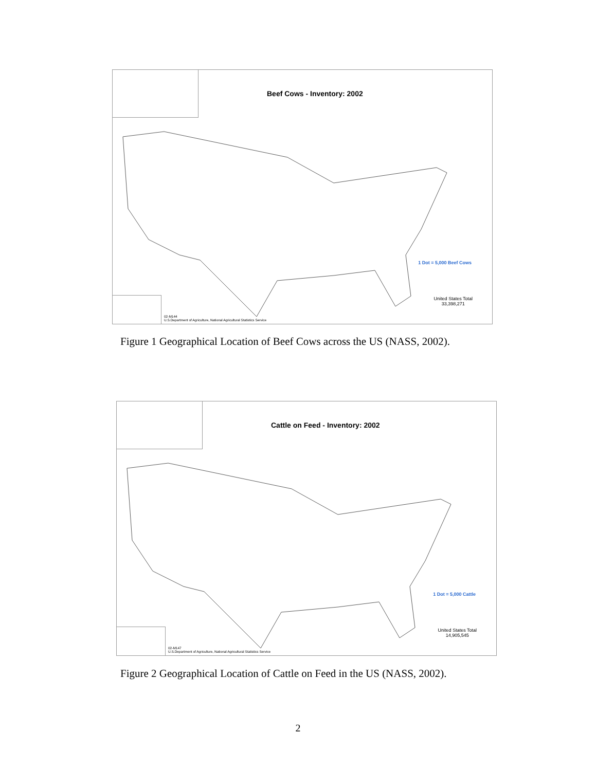Beef Cows - Inventory: 2002
1 Dot = 5,000 Beef Cows
United States Total
33,398,271
02-M144
U.S.Department of Agriculture, National Agricultural Statistics Service
Figure 1 Geographical Location of Beef Cows across the US (NASS, 2002).
Cattle on Feed - Inventory: 2002
1 Dot = 5,000 Cattle
United States Total
14,905,545
02-M147
U.S.Department of Agriculture, National Agricultural Statistics Service
Figure 2 Geographical Location of Cattle on Feed in the US (NASS, 2002).
2